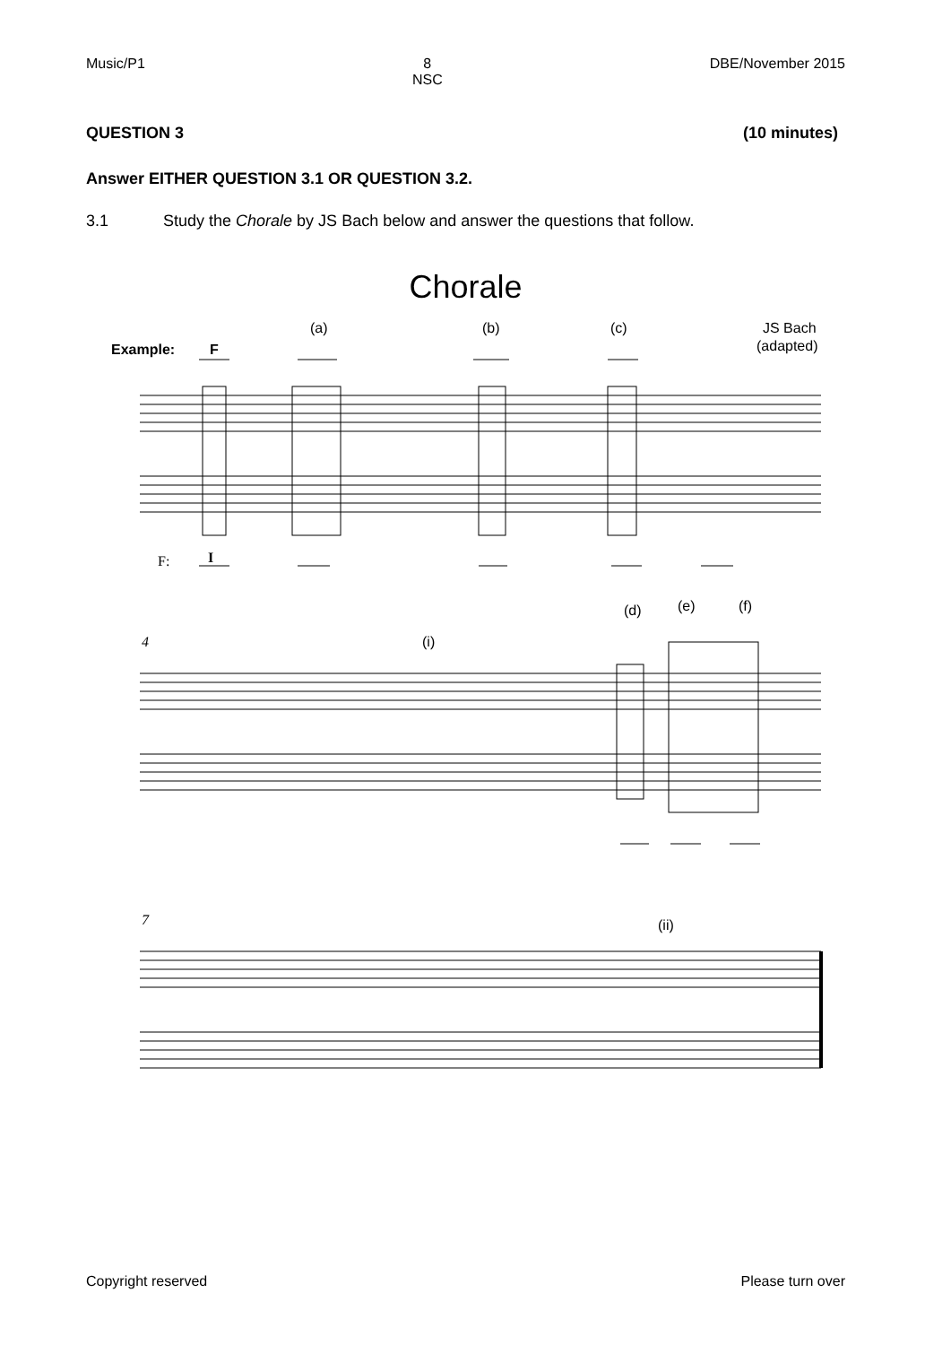Music/P1 8
NSC
DBE/November 2015
QUESTION 3 (10 minutes)
Answer EITHER QUESTION 3.1 OR QUESTION 3.2.
3.1 Study the Chorale by JS Bach below and answer the questions that follow.
Chorale
(a)
(b)
(c)
JS Bach
(adapted)
Example:
F
F:
I
(d)
(e)
(f)
(i)
(ii)
4
7
Copyright reserved Please turn over